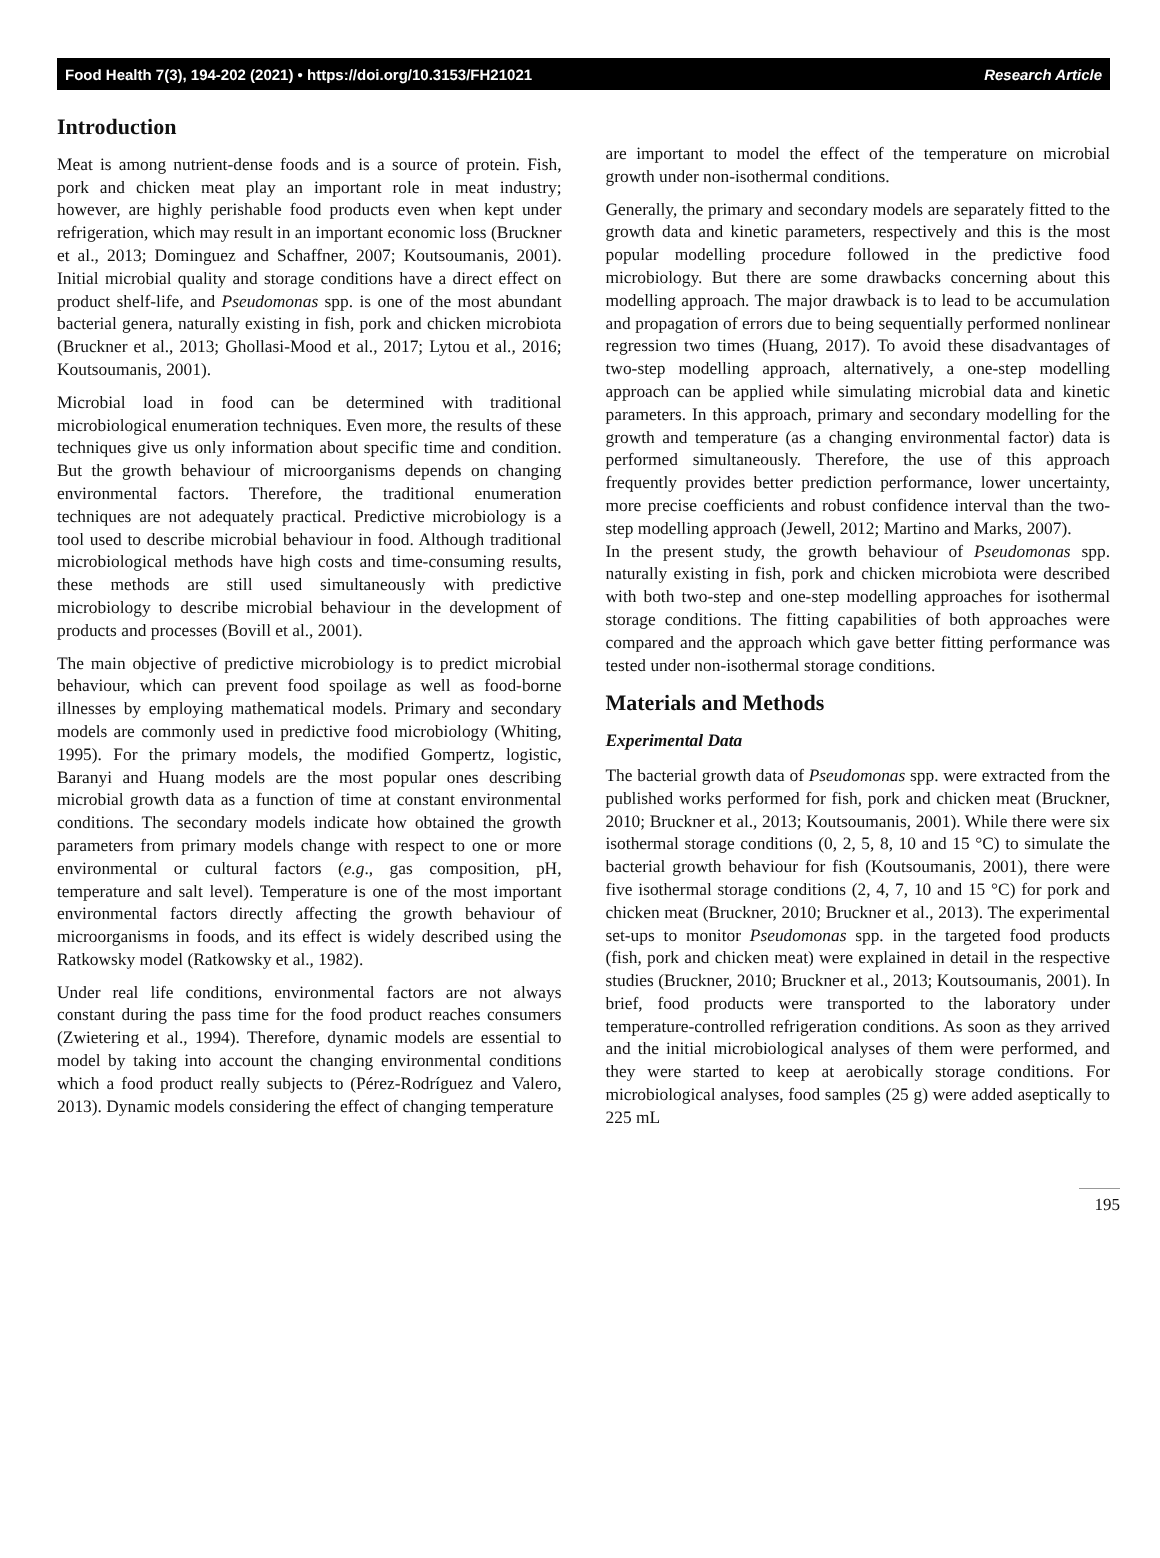Food Health 7(3), 194-202 (2021) • https://doi.org/10.3153/FH21021 Research Article
Introduction
Meat is among nutrient-dense foods and is a source of protein. Fish, pork and chicken meat play an important role in meat industry; however, are highly perishable food products even when kept under refrigeration, which may result in an important economic loss (Bruckner et al., 2013; Dominguez and Schaffner, 2007; Koutsoumanis, 2001). Initial microbial quality and storage conditions have a direct effect on product shelf-life, and Pseudomonas spp. is one of the most abundant bacterial genera, naturally existing in fish, pork and chicken microbiota (Bruckner et al., 2013; Ghollasi-Mood et al., 2017; Lytou et al., 2016; Koutsoumanis, 2001).
Microbial load in food can be determined with traditional microbiological enumeration techniques. Even more, the results of these techniques give us only information about specific time and condition. But the growth behaviour of microorganisms depends on changing environmental factors. Therefore, the traditional enumeration techniques are not adequately practical. Predictive microbiology is a tool used to describe microbial behaviour in food. Although traditional microbiological methods have high costs and time-consuming results, these methods are still used simultaneously with predictive microbiology to describe microbial behaviour in the development of products and processes (Bovill et al., 2001).
The main objective of predictive microbiology is to predict microbial behaviour, which can prevent food spoilage as well as food-borne illnesses by employing mathematical models. Primary and secondary models are commonly used in predictive food microbiology (Whiting, 1995). For the primary models, the modified Gompertz, logistic, Baranyi and Huang models are the most popular ones describing microbial growth data as a function of time at constant environmental conditions. The secondary models indicate how obtained the growth parameters from primary models change with respect to one or more environmental or cultural factors (e.g., gas composition, pH, temperature and salt level). Temperature is one of the most important environmental factors directly affecting the growth behaviour of microorganisms in foods, and its effect is widely described using the Ratkowsky model (Ratkowsky et al., 1982).
Under real life conditions, environmental factors are not always constant during the pass time for the food product reaches consumers (Zwietering et al., 1994). Therefore, dynamic models are essential to model by taking into account the changing environmental conditions which a food product really subjects to (Pérez-Rodríguez and Valero, 2013). Dynamic models considering the effect of changing temperature
are important to model the effect of the temperature on microbial growth under non-isothermal conditions.
Generally, the primary and secondary models are separately fitted to the growth data and kinetic parameters, respectively and this is the most popular modelling procedure followed in the predictive food microbiology. But there are some drawbacks concerning about this modelling approach. The major drawback is to lead to be accumulation and propagation of errors due to being sequentially performed nonlinear regression two times (Huang, 2017). To avoid these disadvantages of two-step modelling approach, alternatively, a one-step modelling approach can be applied while simulating microbial data and kinetic parameters. In this approach, primary and secondary modelling for the growth and temperature (as a changing environmental factor) data is performed simultaneously. Therefore, the use of this approach frequently provides better prediction performance, lower uncertainty, more precise coefficients and robust confidence interval than the two-step modelling approach (Jewell, 2012; Martino and Marks, 2007).
In the present study, the growth behaviour of Pseudomonas spp. naturally existing in fish, pork and chicken microbiota were described with both two-step and one-step modelling approaches for isothermal storage conditions. The fitting capabilities of both approaches were compared and the approach which gave better fitting performance was tested under non-isothermal storage conditions.
Materials and Methods
Experimental Data
The bacterial growth data of Pseudomonas spp. were extracted from the published works performed for fish, pork and chicken meat (Bruckner, 2010; Bruckner et al., 2013; Koutsoumanis, 2001). While there were six isothermal storage conditions (0, 2, 5, 8, 10 and 15 °C) to simulate the bacterial growth behaviour for fish (Koutsoumanis, 2001), there were five isothermal storage conditions (2, 4, 7, 10 and 15 °C) for pork and chicken meat (Bruckner, 2010; Bruckner et al., 2013). The experimental set-ups to monitor Pseudomonas spp. in the targeted food products (fish, pork and chicken meat) were explained in detail in the respective studies (Bruckner, 2010; Bruckner et al., 2013; Koutsoumanis, 2001). In brief, food products were transported to the laboratory under temperature-controlled refrigeration conditions. As soon as they arrived and the initial microbiological analyses of them were performed, and they were started to keep at aerobically storage conditions. For microbiological analyses, food samples (25 g) were added aseptically to 225 mL
195